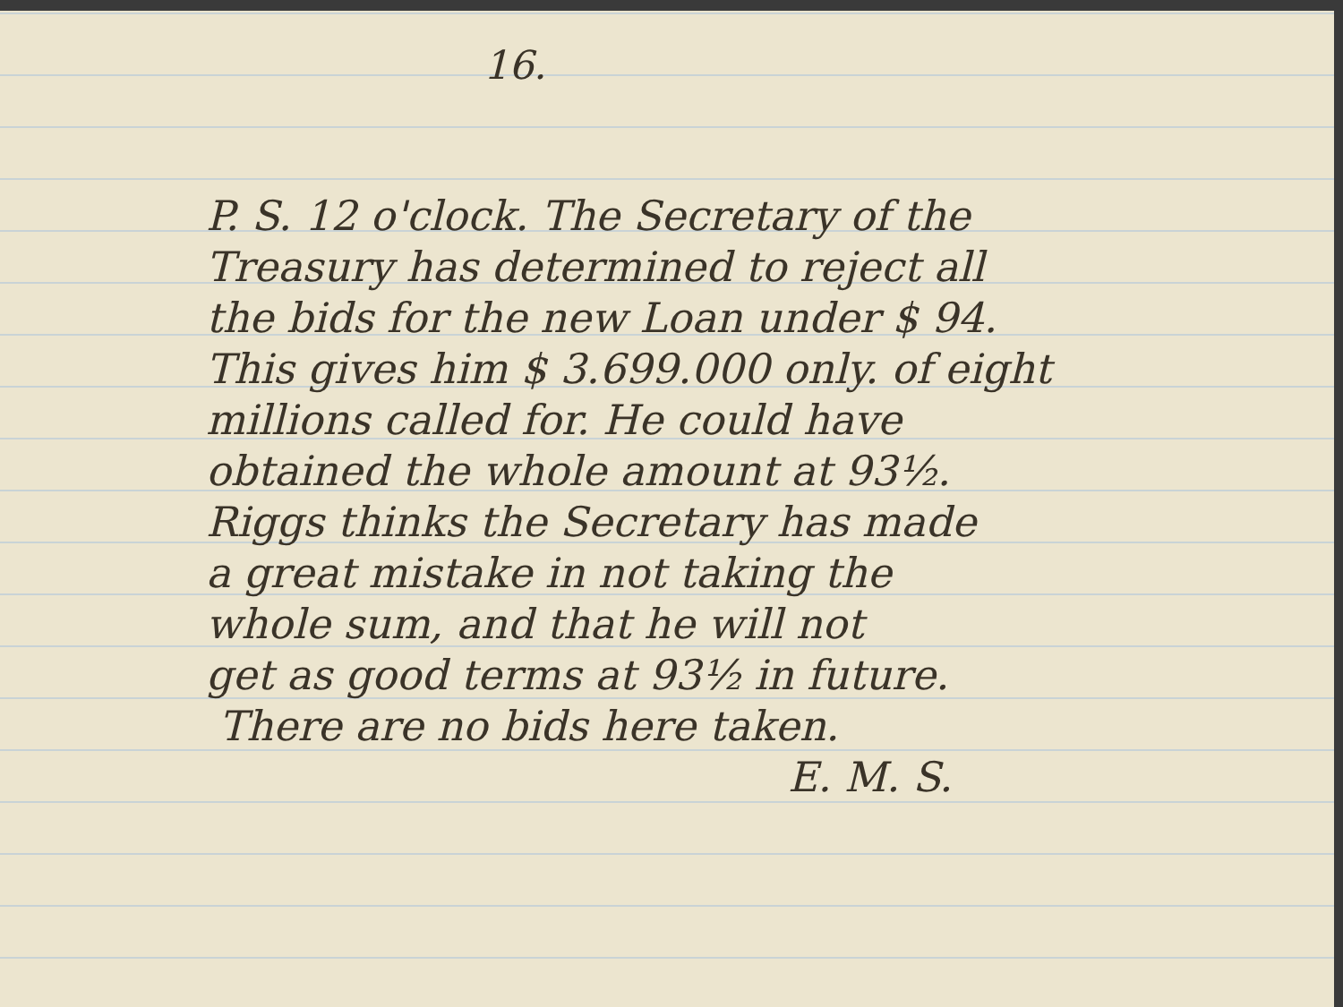16.
P. S. 12 o'clock. The Secretary of the
Treasury has determined to reject all
the bids for the new Loan under $ 94.
This gives him $ 3.699.000 only. of eight
millions called for. He could have
obtained the whole amount at 93½.
Riggs thinks the Secretary has made
a great mistake in not taking the
whole sum, and that he will not
get as good terms at 93½ in future.
There are no bids here taken.
E. M. S.